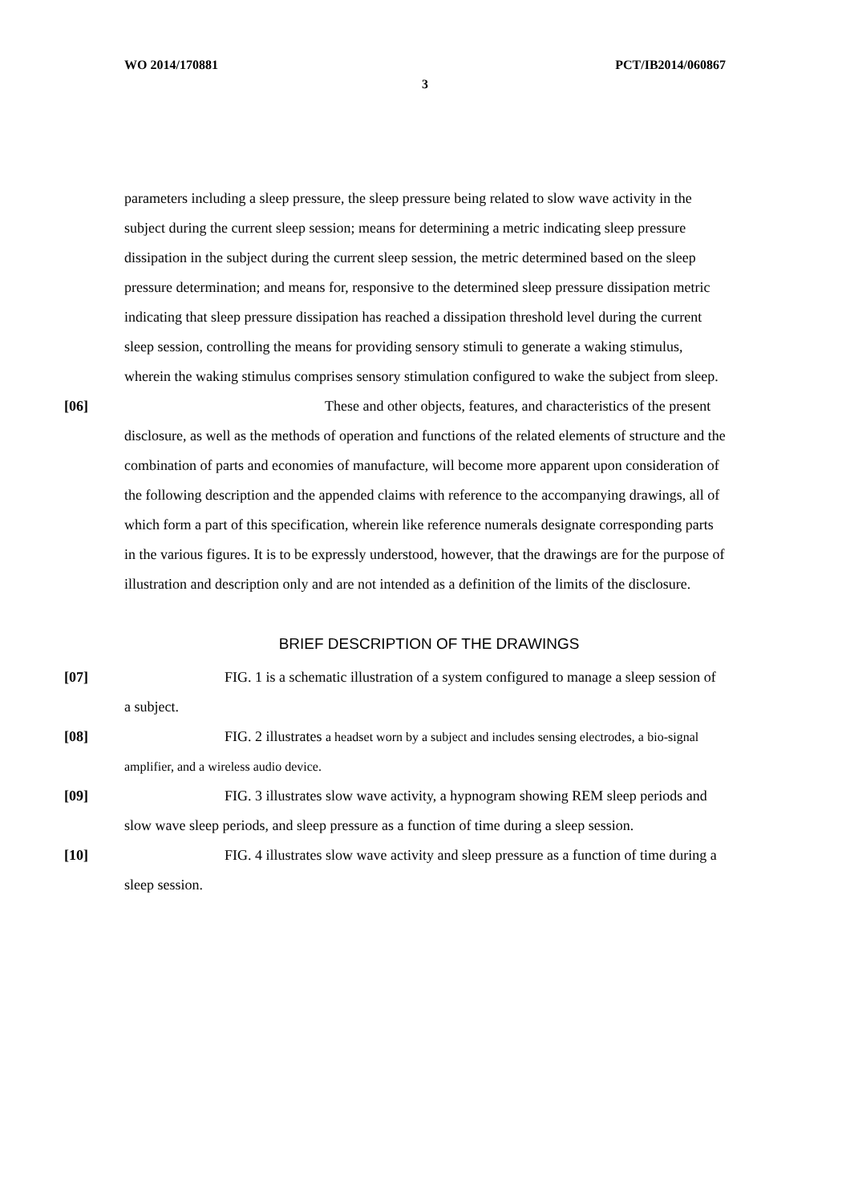WO 2014/170881 PCT/IB2014/060867
3
parameters including a sleep pressure, the sleep pressure being related to slow wave activity in the subject during the current sleep session; means for determining a metric indicating sleep pressure dissipation in the subject during the current sleep session, the metric determined based on the sleep pressure determination; and means for, responsive to the determined sleep pressure dissipation metric indicating that sleep pressure dissipation has reached a dissipation threshold level during the current sleep session, controlling the means for providing sensory stimuli to generate a waking stimulus, wherein the waking stimulus comprises sensory stimulation configured to wake the subject from sleep.
[06] These and other objects, features, and characteristics of the present disclosure, as well as the methods of operation and functions of the related elements of structure and the combination of parts and economies of manufacture, will become more apparent upon consideration of the following description and the appended claims with reference to the accompanying drawings, all of which form a part of this specification, wherein like reference numerals designate corresponding parts in the various figures. It is to be expressly understood, however, that the drawings are for the purpose of illustration and description only and are not intended as a definition of the limits of the disclosure.
BRIEF DESCRIPTION OF THE DRAWINGS
[07] FIG. 1 is a schematic illustration of a system configured to manage a sleep session of a subject.
[08] FIG. 2 illustrates a headset worn by a subject and includes sensing electrodes, a bio-signal amplifier, and a wireless audio device.
[09] FIG. 3 illustrates slow wave activity, a hypnogram showing REM sleep periods and slow wave sleep periods, and sleep pressure as a function of time during a sleep session.
[10] FIG. 4 illustrates slow wave activity and sleep pressure as a function of time during a sleep session.